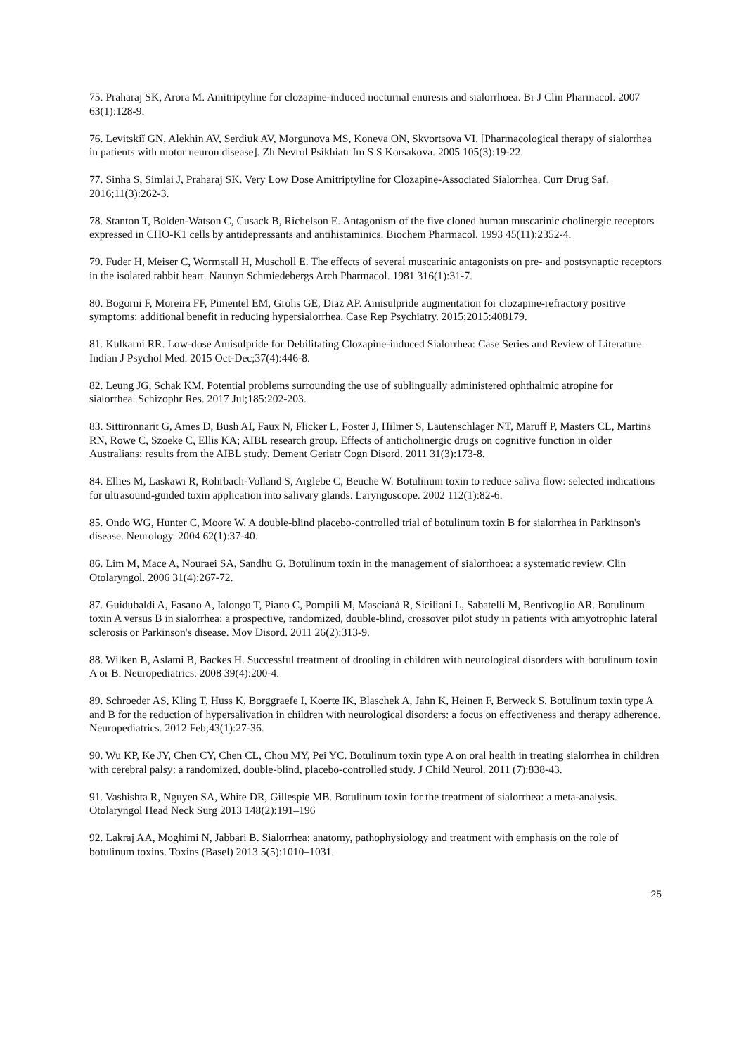75. Praharaj SK, Arora M. Amitriptyline for clozapine-induced nocturnal enuresis and sialorrhoea. Br J Clin Pharmacol. 2007 63(1):128-9.
76. Levitskiĭ GN, Alekhin AV, Serdiuk AV, Morgunova MS, Koneva ON, Skvortsova VI. [Pharmacological therapy of sialorrhea in patients with motor neuron disease]. Zh Nevrol Psikhiatr Im S S Korsakova. 2005 105(3):19-22.
77. Sinha S, Simlai J, Praharaj SK. Very Low Dose Amitriptyline for Clozapine-Associated Sialorrhea. Curr Drug Saf. 2016;11(3):262-3.
78. Stanton T, Bolden-Watson C, Cusack B, Richelson E. Antagonism of the five cloned human muscarinic cholinergic receptors expressed in CHO-K1 cells by antidepressants and antihistaminics. Biochem Pharmacol. 1993 45(11):2352-4.
79. Fuder H, Meiser C, Wormstall H, Muscholl E. The effects of several muscarinic antagonists on pre- and postsynaptic receptors in the isolated rabbit heart. Naunyn Schmiedebergs Arch Pharmacol. 1981 316(1):31-7.
80. Bogorni F, Moreira FF, Pimentel EM, Grohs GE, Diaz AP. Amisulpride augmentation for clozapine-refractory positive symptoms: additional benefit in reducing hypersialorrhea. Case Rep Psychiatry. 2015;2015:408179.
81. Kulkarni RR. Low-dose Amisulpride for Debilitating Clozapine-induced Sialorrhea: Case Series and Review of Literature. Indian J Psychol Med. 2015 Oct-Dec;37(4):446-8.
82. Leung JG, Schak KM. Potential problems surrounding the use of sublingually administered ophthalmic atropine for sialorrhea. Schizophr Res. 2017 Jul;185:202-203.
83. Sittironnarit G, Ames D, Bush AI, Faux N, Flicker L, Foster J, Hilmer S, Lautenschlager NT, Maruff P, Masters CL, Martins RN, Rowe C, Szoeke C, Ellis KA; AIBL research group. Effects of anticholinergic drugs on cognitive function in older Australians: results from the AIBL study. Dement Geriatr Cogn Disord. 2011 31(3):173-8.
84. Ellies M, Laskawi R, Rohrbach-Volland S, Arglebe C, Beuche W. Botulinum toxin to reduce saliva flow: selected indications for ultrasound-guided toxin application into salivary glands. Laryngoscope. 2002 112(1):82-6.
85. Ondo WG, Hunter C, Moore W. A double-blind placebo-controlled trial of botulinum toxin B for sialorrhea in Parkinson's disease. Neurology. 2004 62(1):37-40.
86. Lim M, Mace A, Nouraei SA, Sandhu G. Botulinum toxin in the management of sialorrhoea: a systematic review. Clin Otolaryngol. 2006 31(4):267-72.
87. Guidubaldi A, Fasano A, Ialongo T, Piano C, Pompili M, Mascianà R, Siciliani L, Sabatelli M, Bentivoglio AR. Botulinum toxin A versus B in sialorrhea: a prospective, randomized, double-blind, crossover pilot study in patients with amyotrophic lateral sclerosis or Parkinson's disease. Mov Disord. 2011 26(2):313-9.
88. Wilken B, Aslami B, Backes H. Successful treatment of drooling in children with neurological disorders with botulinum toxin A or B. Neuropediatrics. 2008 39(4):200-4.
89. Schroeder AS, Kling T, Huss K, Borggraefe I, Koerte IK, Blaschek A, Jahn K, Heinen F, Berweck S. Botulinum toxin type A and B for the reduction of hypersalivation in children with neurological disorders: a focus on effectiveness and therapy adherence. Neuropediatrics. 2012 Feb;43(1):27-36.
90. Wu KP, Ke JY, Chen CY, Chen CL, Chou MY, Pei YC. Botulinum toxin type A on oral health in treating sialorrhea in children with cerebral palsy: a randomized, double-blind, placebo-controlled study. J Child Neurol. 2011 (7):838-43.
91. Vashishta R, Nguyen SA, White DR, Gillespie MB. Botulinum toxin for the treatment of sialorrhea: a meta-analysis. Otolaryngol Head Neck Surg 2013 148(2):191–196
92. Lakraj AA, Moghimi N, Jabbari B. Sialorrhea: anatomy, pathophysiology and treatment with emphasis on the role of botulinum toxins. Toxins (Basel) 2013 5(5):1010–1031.
25